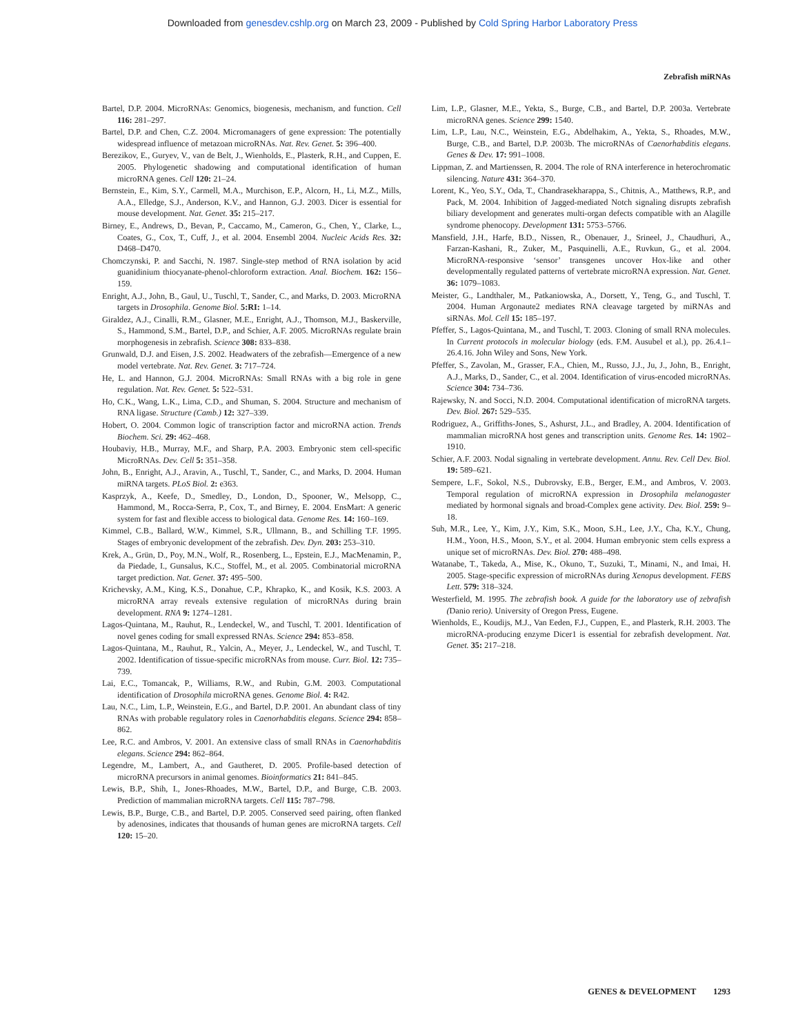Downloaded from genesdev.cshlp.org on March 23, 2009 - Published by Cold Spring Harbor Laboratory Press
Zebrafish miRNAs
Bartel, D.P. 2004. MicroRNAs: Genomics, biogenesis, mechanism, and function. Cell 116: 281–297.
Bartel, D.P. and Chen, C.Z. 2004. Micromanagers of gene expression: The potentially widespread influence of metazoan microRNAs. Nat. Rev. Genet. 5: 396–400.
Berezikov, E., Guryev, V., van de Belt, J., Wienholds, E., Plasterk, R.H., and Cuppen, E. 2005. Phylogenetic shadowing and computational identification of human microRNA genes. Cell 120: 21–24.
Bernstein, E., Kim, S.Y., Carmell, M.A., Murchison, E.P., Alcorn, H., Li, M.Z., Mills, A.A., Elledge, S.J., Anderson, K.V., and Hannon, G.J. 2003. Dicer is essential for mouse development. Nat. Genet. 35: 215–217.
Birney, E., Andrews, D., Bevan, P., Caccamo, M., Cameron, G., Chen, Y., Clarke, L., Coates, G., Cox, T., Cuff, J., et al. 2004. Ensembl 2004. Nucleic Acids Res. 32: D468–D470.
Chomczynski, P. and Sacchi, N. 1987. Single-step method of RNA isolation by acid guanidinium thiocyanate-phenol-chloroform extraction. Anal. Biochem. 162: 156–159.
Enright, A.J., John, B., Gaul, U., Tuschl, T., Sander, C., and Marks, D. 2003. MicroRNA targets in Drosophila. Genome Biol. 5:RI: 1–14.
Giraldez, A.J., Cinalli, R.M., Glasner, M.E., Enright, A.J., Thomson, M.J., Baskerville, S., Hammond, S.M., Bartel, D.P., and Schier, A.F. 2005. MicroRNAs regulate brain morphogenesis in zebrafish. Science 308: 833–838.
Grunwald, D.J. and Eisen, J.S. 2002. Headwaters of the zebrafish—Emergence of a new model vertebrate. Nat. Rev. Genet. 3: 717–724.
He, L. and Hannon, G.J. 2004. MicroRNAs: Small RNAs with a big role in gene regulation. Nat. Rev. Genet. 5: 522–531.
Ho, C.K., Wang, L.K., Lima, C.D., and Shuman, S. 2004. Structure and mechanism of RNA ligase. Structure (Camb.) 12: 327–339.
Hobert, O. 2004. Common logic of transcription factor and microRNA action. Trends Biochem. Sci. 29: 462–468.
Houbaviy, H.B., Murray, M.F., and Sharp, P.A. 2003. Embryonic stem cell-specific MicroRNAs. Dev. Cell 5: 351–358.
John, B., Enright, A.J., Aravin, A., Tuschl, T., Sander, C., and Marks, D. 2004. Human miRNA targets. PLoS Biol. 2: e363.
Kasprzyk, A., Keefe, D., Smedley, D., London, D., Spooner, W., Melsopp, C., Hammond, M., Rocca-Serra, P., Cox, T., and Birney, E. 2004. EnsMart: A generic system for fast and flexible access to biological data. Genome Res. 14: 160–169.
Kimmel, C.B., Ballard, W.W., Kimmel, S.R., Ullmann, B., and Schilling T.F. 1995. Stages of embryonic development of the zebrafish. Dev. Dyn. 203: 253–310.
Krek, A., Grün, D., Poy, M.N., Wolf, R., Rosenberg, L., Epstein, E.J., MacMenamin, P., da Piedade, I., Gunsalus, K.C., Stoffel, M., et al. 2005. Combinatorial microRNA target prediction. Nat. Genet. 37: 495–500.
Krichevsky, A.M., King, K.S., Donahue, C.P., Khrapko, K., and Kosik, K.S. 2003. A microRNA array reveals extensive regulation of microRNAs during brain development. RNA 9: 1274–1281.
Lagos-Quintana, M., Rauhut, R., Lendeckel, W., and Tuschl, T. 2001. Identification of novel genes coding for small expressed RNAs. Science 294: 853–858.
Lagos-Quintana, M., Rauhut, R., Yalcin, A., Meyer, J., Lendeckel, W., and Tuschl, T. 2002. Identification of tissue-specific microRNAs from mouse. Curr. Biol. 12: 735–739.
Lai, E.C., Tomancak, P., Williams, R.W., and Rubin, G.M. 2003. Computational identification of Drosophila microRNA genes. Genome Biol. 4: R42.
Lau, N.C., Lim, L.P., Weinstein, E.G., and Bartel, D.P. 2001. An abundant class of tiny RNAs with probable regulatory roles in Caenorhabditis elegans. Science 294: 858–862.
Lee, R.C. and Ambros, V. 2001. An extensive class of small RNAs in Caenorhabditis elegans. Science 294: 862–864.
Legendre, M., Lambert, A., and Gautheret, D. 2005. Profile-based detection of microRNA precursors in animal genomes. Bioinformatics 21: 841–845.
Lewis, B.P., Shih, I., Jones-Rhoades, M.W., Bartel, D.P., and Burge, C.B. 2003. Prediction of mammalian microRNA targets. Cell 115: 787–798.
Lewis, B.P., Burge, C.B., and Bartel, D.P. 2005. Conserved seed pairing, often flanked by adenosines, indicates that thousands of human genes are microRNA targets. Cell 120: 15–20.
Lim, L.P., Glasner, M.E., Yekta, S., Burge, C.B., and Bartel, D.P. 2003a. Vertebrate microRNA genes. Science 299: 1540.
Lim, L.P., Lau, N.C., Weinstein, E.G., Abdelhakim, A., Yekta, S., Rhoades, M.W., Burge, C.B., and Bartel, D.P. 2003b. The microRNAs of Caenorhabditis elegans. Genes & Dev. 17: 991–1008.
Lippman, Z. and Martienssen, R. 2004. The role of RNA interference in heterochromatic silencing. Nature 431: 364–370.
Lorent, K., Yeo, S.Y., Oda, T., Chandrasekharappa, S., Chitnis, A., Matthews, R.P., and Pack, M. 2004. Inhibition of Jagged-mediated Notch signaling disrupts zebrafish biliary development and generates multi-organ defects compatible with an Alagille syndrome phenocopy. Development 131: 5753–5766.
Mansfield, J.H., Harfe, B.D., Nissen, R., Obenauer, J., Srineel, J., Chaudhuri, A., Farzan-Kashani, R., Zuker, M., Pasquinelli, A.E., Ruvkun, G., et al. 2004. MicroRNA-responsive ‘sensor’ transgenes uncover Hox-like and other developmentally regulated patterns of vertebrate microRNA expression. Nat. Genet. 36: 1079–1083.
Meister, G., Landthaler, M., Patkaniowska, A., Dorsett, Y., Teng, G., and Tuschl, T. 2004. Human Argonaute2 mediates RNA cleavage targeted by miRNAs and siRNAs. Mol. Cell 15: 185–197.
Pfeffer, S., Lagos-Quintana, M., and Tuschl, T. 2003. Cloning of small RNA molecules. In Current protocols in molecular biology (eds. F.M. Ausubel et al.), pp. 26.4.1–26.4.16. John Wiley and Sons, New York.
Pfeffer, S., Zavolan, M., Grasser, F.A., Chien, M., Russo, J.J., Ju, J., John, B., Enright, A.J., Marks, D., Sander, C., et al. 2004. Identification of virus-encoded microRNAs. Science 304: 734–736.
Rajewsky, N. and Socci, N.D. 2004. Computational identification of microRNA targets. Dev. Biol. 267: 529–535.
Rodriguez, A., Griffiths-Jones, S., Ashurst, J.L., and Bradley, A. 2004. Identification of mammalian microRNA host genes and transcription units. Genome Res. 14: 1902–1910.
Schier, A.F. 2003. Nodal signaling in vertebrate development. Annu. Rev. Cell Dev. Biol. 19: 589–621.
Sempere, L.F., Sokol, N.S., Dubrovsky, E.B., Berger, E.M., and Ambros, V. 2003. Temporal regulation of microRNA expression in Drosophila melanogaster mediated by hormonal signals and broad-Complex gene activity. Dev. Biol. 259: 9–18.
Suh, M.R., Lee, Y., Kim, J.Y., Kim, S.K., Moon, S.H., Lee, J.Y., Cha, K.Y., Chung, H.M., Yoon, H.S., Moon, S.Y., et al. 2004. Human embryonic stem cells express a unique set of microRNAs. Dev. Biol. 270: 488–498.
Watanabe, T., Takeda, A., Mise, K., Okuno, T., Suzuki, T., Minami, N., and Imai, H. 2005. Stage-specific expression of microRNAs during Xenopus development. FEBS Lett. 579: 318–324.
Westerfield, M. 1995. The zebrafish book. A guide for the laboratory use of zebrafish (Danio rerio). University of Oregon Press, Eugene.
Wienholds, E., Koudijs, M.J., Van Eeden, F.J., Cuppen, E., and Plasterk, R.H. 2003. The microRNA-producing enzyme Dicer1 is essential for zebrafish development. Nat. Genet. 35: 217–218.
GENES & DEVELOPMENT 1293